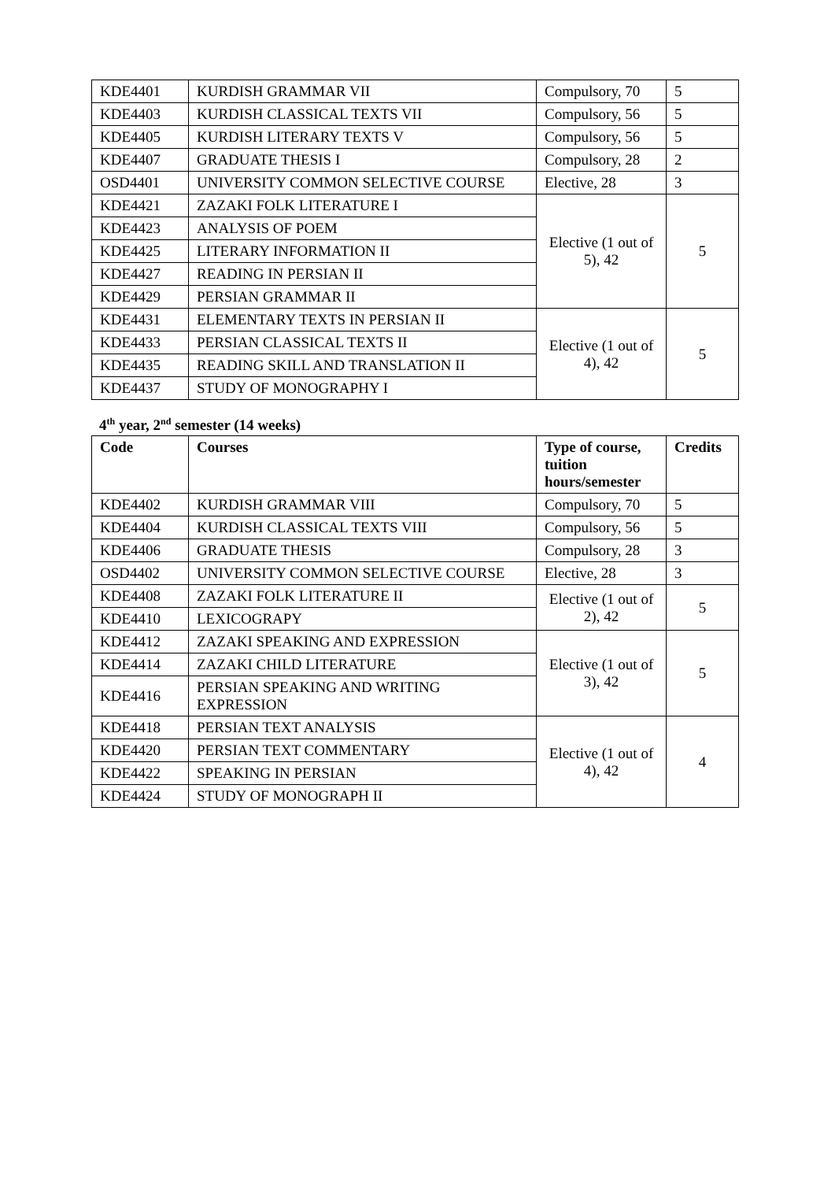| KDE4401 | KURDISH GRAMMAR VII | Compulsory, 70 | 5 |
| KDE4403 | KURDISH CLASSICAL TEXTS VII | Compulsory, 56 | 5 |
| KDE4405 | KURDISH LITERARY TEXTS V | Compulsory, 56 | 5 |
| KDE4407 | GRADUATE THESIS I | Compulsory, 28 | 2 |
| OSD4401 | UNIVERSITY COMMON SELECTIVE COURSE | Elective, 28 | 3 |
| KDE4421 | ZAZAKI FOLK LITERATURE I | Elective (1 out of 5), 42 | 5 |
| KDE4423 | ANALYSIS OF POEM | | |
| KDE4425 | LITERARY INFORMATION II | | |
| KDE4427 | READING IN PERSIAN II | | |
| KDE4429 | PERSIAN GRAMMAR II | | |
| KDE4431 | ELEMENTARY TEXTS IN PERSIAN II | Elective (1 out of 4), 42 | 5 |
| KDE4433 | PERSIAN CLASSICAL TEXTS II | | |
| KDE4435 | READING SKILL AND TRANSLATION II | | |
| KDE4437 | STUDY OF MONOGRAPHY I | | |
4<sup>th</sup> year, 2<sup>nd</sup> semester (14 weeks)
| Code | Courses | Type of course, tuition hours/semester | Credits |
| --- | --- | --- | --- |
| KDE4402 | KURDISH GRAMMAR VIII | Compulsory, 70 | 5 |
| KDE4404 | KURDISH CLASSICAL TEXTS VIII | Compulsory, 56 | 5 |
| KDE4406 | GRADUATE THESIS | Compulsory, 28 | 3 |
| OSD4402 | UNIVERSITY COMMON SELECTIVE COURSE | Elective, 28 | 3 |
| KDE4408 | ZAZAKI FOLK LITERATURE II | Elective (1 out of 2), 42 | 5 |
| KDE4410 | LEXICOGRAPY | | |
| KDE4412 | ZAZAKI SPEAKING AND EXPRESSION | Elective (1 out of 3), 42 | 5 |
| KDE4414 | ZAZAKI CHILD LITERATURE | | |
| KDE4416 | PERSIAN SPEAKING AND WRITING EXPRESSION | | |
| KDE4418 | PERSIAN TEXT ANALYSIS | Elective (1 out of 4), 42 | 4 |
| KDE4420 | PERSIAN TEXT COMMENTARY | | |
| KDE4422 | SPEAKING IN PERSIAN | | |
| KDE4424 | STUDY OF MONOGRAPH II | | |